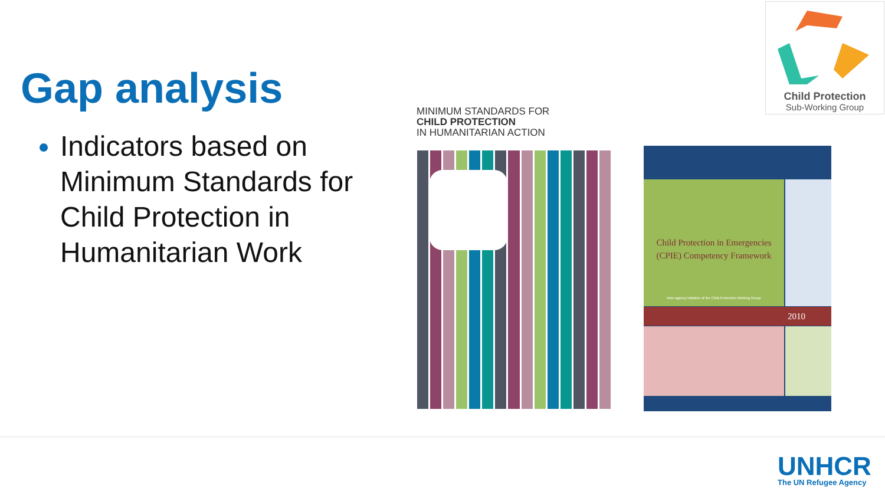Gap analysis
Indicators based on Minimum Standards for Child Protection in Humanitarian Work
Child Protection
Sub-Working Group
MINIMUM STANDARDS FOR
CHILD PROTECTION
IN HUMANITARIAN ACTION
Child Protection in Emergencies
(CPIE) Competency Framework
Inter-agency initiative of the Child Protection Working Group
2010
UNHCR
The UN Refugee Agency